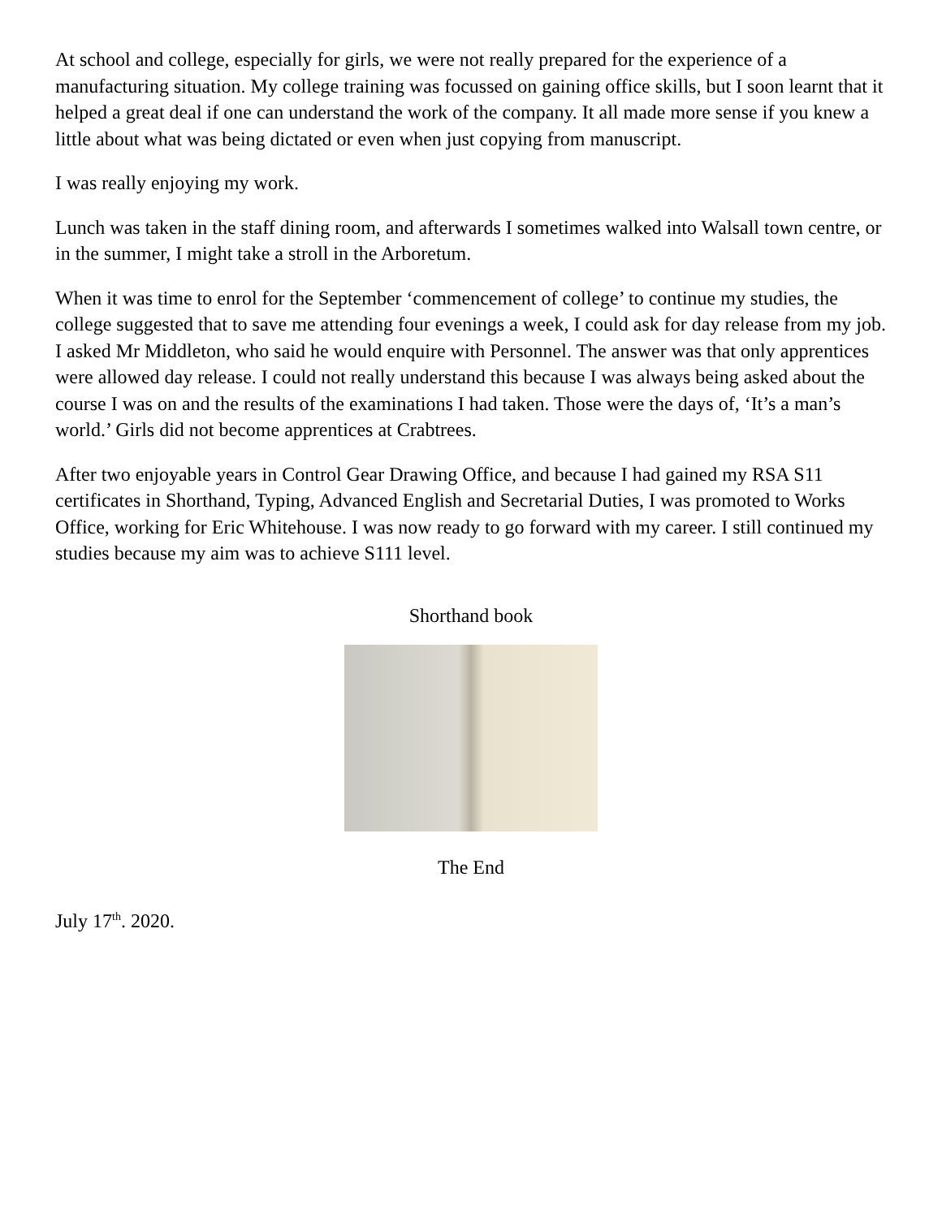At school and college, especially for girls, we were not really prepared for the experience of a manufacturing situation. My college training was focussed on gaining office skills, but I soon learnt that it helped a great deal if one can understand the work of the company. It all made more sense if you knew a little about what was being dictated or even when just copying from manuscript.
I was really enjoying my work.
Lunch was taken in the staff dining room, and afterwards I sometimes walked into Walsall town centre, or in the summer, I might take a stroll in the Arboretum.
When it was time to enrol for the September ‘commencement of college’ to continue my studies, the college suggested that to save me attending four evenings a week, I could ask for day release from my job. I asked Mr Middleton, who said he would enquire with Personnel. The answer was that only apprentices were allowed day release. I could not really understand this because I was always being asked about the course I was on and the results of the examinations I had taken. Those were the days of, ‘It’s a man’s world.’ Girls did not become apprentices at Crabtrees.
After two enjoyable years in Control Gear Drawing Office, and because I had gained my RSA S11 certificates in Shorthand, Typing, Advanced English and Secretarial Duties, I was promoted to Works Office, working for Eric Whitehouse. I was now ready to go forward with my career. I still continued my studies because my aim was to achieve S111 level.
Shorthand book
The End
July 17<sup>th</sup>. 2020.